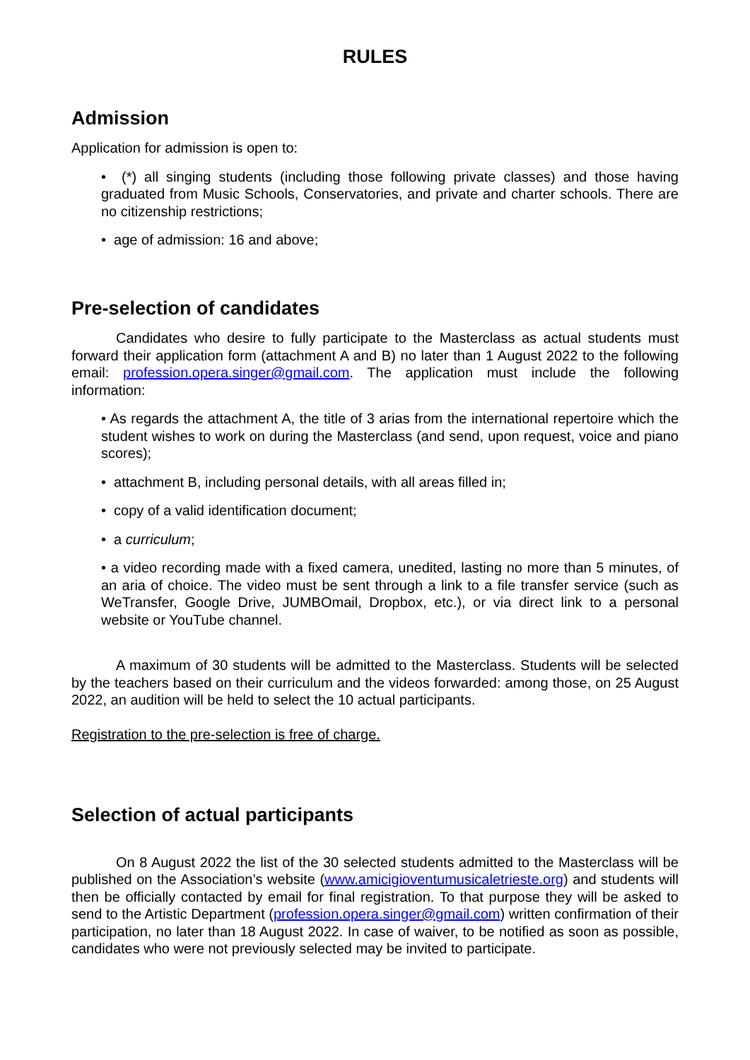RULES
Admission
Application for admission is open to:
• (*) all singing students (including those following private classes) and those having graduated from Music Schools, Conservatories, and private and charter schools. There are no citizenship restrictions;
• age of admission: 16 and above;
Pre-selection of candidates
Candidates who desire to fully participate to the Masterclass as actual students must forward their application form (attachment A and B) no later than 1 August 2022 to the following email: profession.opera.singer@gmail.com. The application must include the following information:
• As regards the attachment A, the title of 3 arias from the international repertoire which the student wishes to work on during the Masterclass (and send, upon request, voice and piano scores);
• attachment B, including personal details, with all areas filled in;
• copy of a valid identification document;
• a curriculum;
• a video recording made with a fixed camera, unedited, lasting no more than 5 minutes, of an aria of choice. The video must be sent through a link to a file transfer service (such as WeTransfer, Google Drive, JUMBOmail, Dropbox, etc.), or via direct link to a personal website or YouTube channel.
A maximum of 30 students will be admitted to the Masterclass. Students will be selected by the teachers based on their curriculum and the videos forwarded: among those, on 25 August 2022, an audition will be held to select the 10 actual participants.
Registration to the pre-selection is free of charge.
Selection of actual participants
On 8 August 2022 the list of the 30 selected students admitted to the Masterclass will be published on the Association’s website (www.amicigioventumusicaletrieste.org) and students will then be officially contacted by email for final registration. To that purpose they will be asked to send to the Artistic Department (profession.opera.singer@gmail.com) written confirmation of their participation, no later than 18 August 2022. In case of waiver, to be notified as soon as possible, candidates who were not previously selected may be invited to participate.